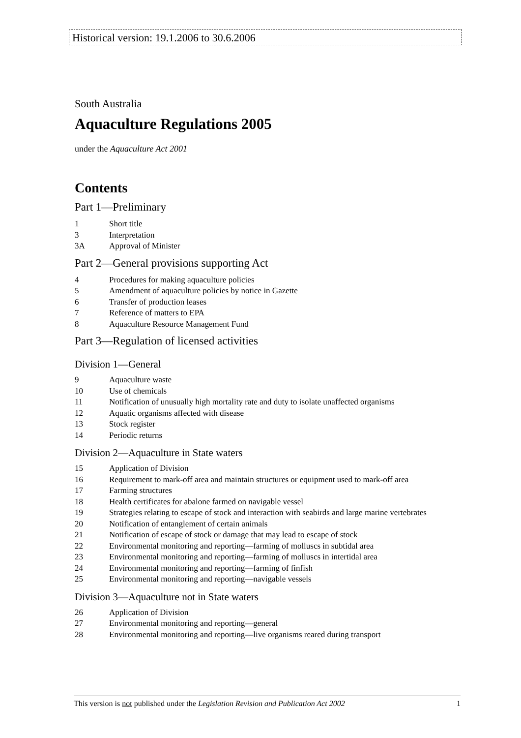Historical version: 19.1.2006 to 30.6.2006
South Australia
Aquaculture Regulations 2005
under the Aquaculture Act 2001
Contents
Part 1—Preliminary
1 Short title
3 Interpretation
3A Approval of Minister
Part 2—General provisions supporting Act
4 Procedures for making aquaculture policies
5 Amendment of aquaculture policies by notice in Gazette
6 Transfer of production leases
7 Reference of matters to EPA
8 Aquaculture Resource Management Fund
Part 3—Regulation of licensed activities
Division 1—General
9 Aquaculture waste
10 Use of chemicals
11 Notification of unusually high mortality rate and duty to isolate unaffected organisms
12 Aquatic organisms affected with disease
13 Stock register
14 Periodic returns
Division 2—Aquaculture in State waters
15 Application of Division
16 Requirement to mark-off area and maintain structures or equipment used to mark-off area
17 Farming structures
18 Health certificates for abalone farmed on navigable vessel
19 Strategies relating to escape of stock and interaction with seabirds and large marine vertebrates
20 Notification of entanglement of certain animals
21 Notification of escape of stock or damage that may lead to escape of stock
22 Environmental monitoring and reporting—farming of molluscs in subtidal area
23 Environmental monitoring and reporting—farming of molluscs in intertidal area
24 Environmental monitoring and reporting—farming of finfish
25 Environmental monitoring and reporting—navigable vessels
Division 3—Aquaculture not in State waters
26 Application of Division
27 Environmental monitoring and reporting—general
28 Environmental monitoring and reporting—live organisms reared during transport
This version is not published under the Legislation Revision and Publication Act 2002 1